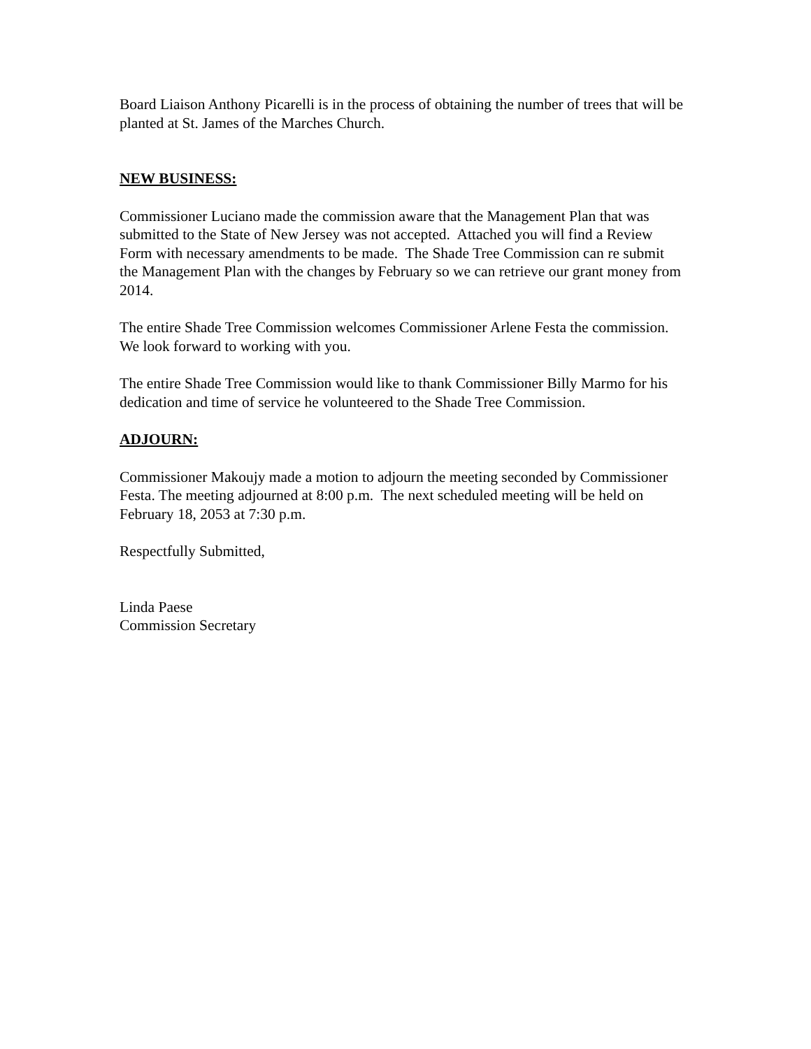Board Liaison Anthony Picarelli is in the process of obtaining the number of trees that will be planted at St. James of the Marches Church.
NEW BUSINESS:
Commissioner Luciano made the commission aware that the Management Plan that was submitted to the State of New Jersey was not accepted. Attached you will find a Review Form with necessary amendments to be made. The Shade Tree Commission can re submit the Management Plan with the changes by February so we can retrieve our grant money from 2014.
The entire Shade Tree Commission welcomes Commissioner Arlene Festa the commission. We look forward to working with you.
The entire Shade Tree Commission would like to thank Commissioner Billy Marmo for his dedication and time of service he volunteered to the Shade Tree Commission.
ADJOURN:
Commissioner Makoujy made a motion to adjourn the meeting seconded by Commissioner Festa. The meeting adjourned at 8:00 p.m. The next scheduled meeting will be held on February 18, 2053 at 7:30 p.m.
Respectfully Submitted,
Linda Paese
Commission Secretary